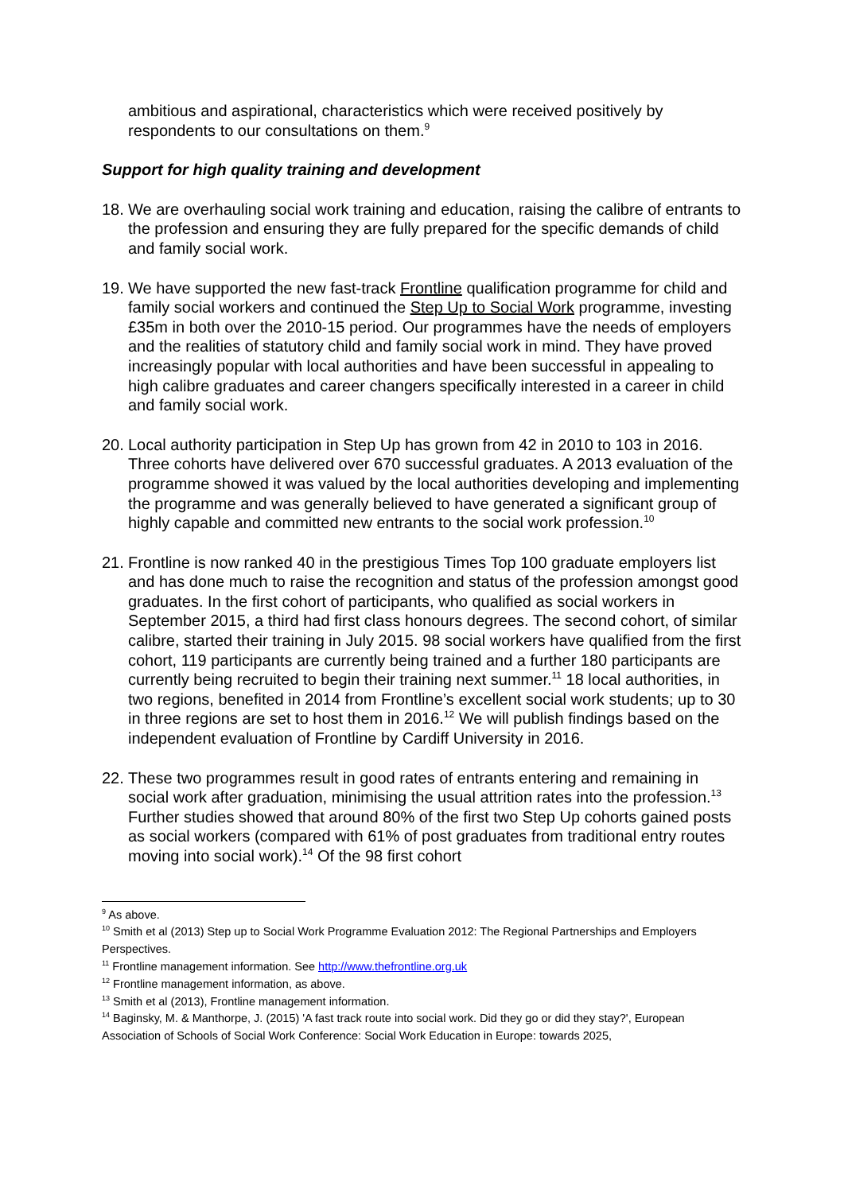ambitious and aspirational, characteristics which were received positively by respondents to our consultations on them.<sup>9</sup>
Support for high quality training and development
18. We are overhauling social work training and education, raising the calibre of entrants to the profession and ensuring they are fully prepared for the specific demands of child and family social work.
19. We have supported the new fast-track Frontline qualification programme for child and family social workers and continued the Step Up to Social Work programme, investing £35m in both over the 2010-15 period. Our programmes have the needs of employers and the realities of statutory child and family social work in mind. They have proved increasingly popular with local authorities and have been successful in appealing to high calibre graduates and career changers specifically interested in a career in child and family social work.
20. Local authority participation in Step Up has grown from 42 in 2010 to 103 in 2016. Three cohorts have delivered over 670 successful graduates. A 2013 evaluation of the programme showed it was valued by the local authorities developing and implementing the programme and was generally believed to have generated a significant group of highly capable and committed new entrants to the social work profession.<sup>10</sup>
21. Frontline is now ranked 40 in the prestigious Times Top 100 graduate employers list and has done much to raise the recognition and status of the profession amongst good graduates. In the first cohort of participants, who qualified as social workers in September 2015, a third had first class honours degrees. The second cohort, of similar calibre, started their training in July 2015. 98 social workers have qualified from the first cohort, 119 participants are currently being trained and a further 180 participants are currently being recruited to begin their training next summer.<sup>11</sup> 18 local authorities, in two regions, benefited in 2014 from Frontline’s excellent social work students; up to 30 in three regions are set to host them in 2016.<sup>12</sup> We will publish findings based on the independent evaluation of Frontline by Cardiff University in 2016.
22. These two programmes result in good rates of entrants entering and remaining in social work after graduation, minimising the usual attrition rates into the profession.<sup>13</sup> Further studies showed that around 80% of the first two Step Up cohorts gained posts as social workers (compared with 61% of post graduates from traditional entry routes moving into social work).<sup>14</sup> Of the 98 first cohort
<sup>9</sup> As above.
<sup>10</sup> Smith et al (2013) Step up to Social Work Programme Evaluation 2012: The Regional Partnerships and Employers Perspectives.
<sup>11</sup> Frontline management information. See http://www.thefrontline.org.uk
<sup>12</sup> Frontline management information, as above.
<sup>13</sup> Smith et al (2013), Frontline management information.
<sup>14</sup> Baginsky, M. & Manthorpe, J. (2015) 'A fast track route into social work. Did they go or did they stay?', European Association of Schools of Social Work Conference: Social Work Education in Europe: towards 2025,